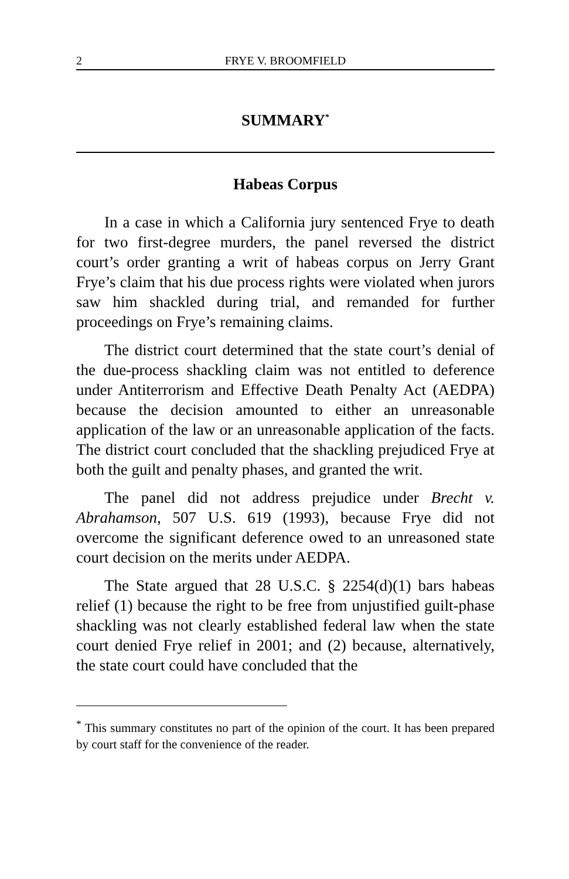2 FRYE V. BROOMFIELD
SUMMARY<sup>*</sup>
Habeas Corpus
In a case in which a California jury sentenced Frye to death for two first-degree murders, the panel reversed the district court’s order granting a writ of habeas corpus on Jerry Grant Frye’s claim that his due process rights were violated when jurors saw him shackled during trial, and remanded for further proceedings on Frye’s remaining claims.
The district court determined that the state court’s denial of the due-process shackling claim was not entitled to deference under Antiterrorism and Effective Death Penalty Act (AEDPA) because the decision amounted to either an unreasonable application of the law or an unreasonable application of the facts. The district court concluded that the shackling prejudiced Frye at both the guilt and penalty phases, and granted the writ.
The panel did not address prejudice under Brecht v. Abrahamson, 507 U.S. 619 (1993), because Frye did not overcome the significant deference owed to an unreasoned state court decision on the merits under AEDPA.
The State argued that 28 U.S.C. § 2254(d)(1) bars habeas relief (1) because the right to be free from unjustified guilt-phase shackling was not clearly established federal law when the state court denied Frye relief in 2001; and (2) because, alternatively, the state court could have concluded that the
<sup>*</sup> This summary constitutes no part of the opinion of the court. It has been prepared by court staff for the convenience of the reader.